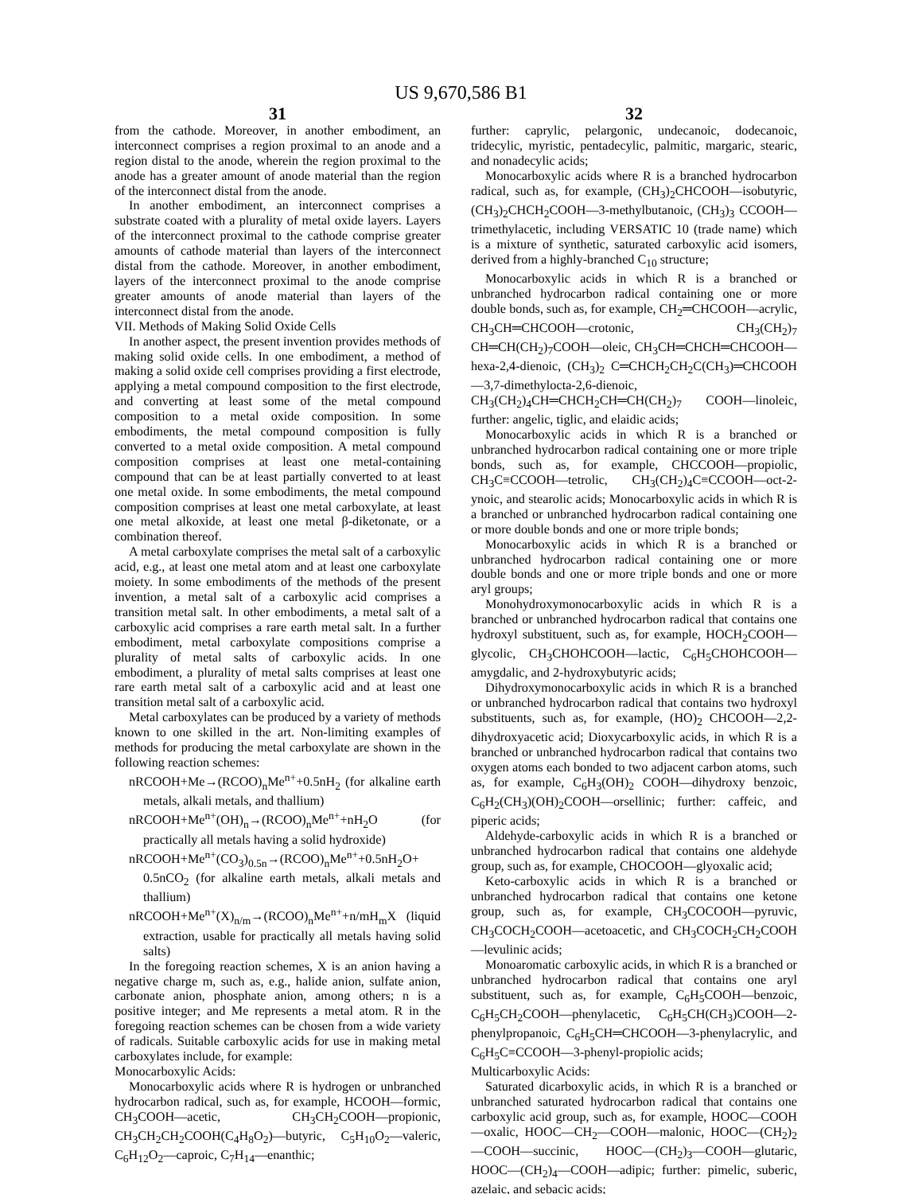US 9,670,586 B1
31
from the cathode. Moreover, in another embodiment, an interconnect comprises a region proximal to an anode and a region distal to the anode, wherein the region proximal to the anode has a greater amount of anode material than the region of the interconnect distal from the anode.
In another embodiment, an interconnect comprises a substrate coated with a plurality of metal oxide layers. Layers of the interconnect proximal to the cathode comprise greater amounts of cathode material than layers of the interconnect distal from the cathode. Moreover, in another embodiment, layers of the interconnect proximal to the anode comprise greater amounts of anode material than layers of the interconnect distal from the anode.
VII. Methods of Making Solid Oxide Cells
In another aspect, the present invention provides methods of making solid oxide cells. In one embodiment, a method of making a solid oxide cell comprises providing a first electrode, applying a metal compound composition to the first electrode, and converting at least some of the metal compound composition to a metal oxide composition. In some embodiments, the metal compound composition is fully converted to a metal oxide composition. A metal compound composition comprises at least one metal-containing compound that can be at least partially converted to at least one metal oxide. In some embodiments, the metal compound composition comprises at least one metal carboxylate, at least one metal alkoxide, at least one metal β-diketonate, or a combination thereof.
A metal carboxylate comprises the metal salt of a carboxylic acid, e.g., at least one metal atom and at least one carboxylate moiety. In some embodiments of the methods of the present invention, a metal salt of a carboxylic acid comprises a transition metal salt. In other embodiments, a metal salt of a carboxylic acid comprises a rare earth metal salt. In a further embodiment, metal carboxylate compositions comprise a plurality of metal salts of carboxylic acids. In one embodiment, a plurality of metal salts comprises at least one rare earth metal salt of a carboxylic acid and at least one transition metal salt of a carboxylic acid.
Metal carboxylates can be produced by a variety of methods known to one skilled in the art. Non-limiting examples of methods for producing the metal carboxylate are shown in the following reaction schemes:
nRCOOH+Me→(RCOO)<sub>n</sub>Me<sup>n+</sup>+0.5nH<sub>2</sub> (for alkaline earth metals, alkali metals, and thallium)
nRCOOH+Me<sup>n+</sup>(OH)<sub>n</sub>→(RCOO)<sub>n</sub>Me<sup>n+</sup>+nH<sub>2</sub>O (for practically all metals having a solid hydroxide)
nRCOOH+Me<sup>n+</sup>(CO<sub>3</sub>)<sub>0.5n</sub>→(RCOO)<sub>n</sub>Me<sup>n+</sup>+0.5nH<sub>2</sub>O+ 0.5nCO<sub>2</sub> (for alkaline earth metals, alkali metals and thallium)
nRCOOH+Me<sup>n+</sup>(X)<sub>n/m</sub>→(RCOO)<sub>n</sub>Me<sup>n+</sup>+n/mH<sub>m</sub>X (liquid extraction, usable for practically all metals having solid salts)
In the foregoing reaction schemes, X is an anion having a negative charge m, such as, e.g., halide anion, sulfate anion, carbonate anion, phosphate anion, among others; n is a positive integer; and Me represents a metal atom. R in the foregoing reaction schemes can be chosen from a wide variety of radicals. Suitable carboxylic acids for use in making metal carboxylates include, for example:
Monocarboxylic Acids:
Monocarboxylic acids where R is hydrogen or unbranched hydrocarbon radical, such as, for example, HCOOH—formic, CH<sub>3</sub>COOH—acetic, CH<sub>3</sub>CH<sub>2</sub>COOH—propionic, CH<sub>3</sub>CH<sub>2</sub>CH<sub>2</sub>COOH(C<sub>4</sub>H<sub>8</sub>O<sub>2</sub>)—butyric, C<sub>5</sub>H<sub>10</sub>O<sub>2</sub>—valeric, C<sub>6</sub>H<sub>12</sub>O<sub>2</sub>—caproic, C<sub>7</sub>H<sub>14</sub>—enanthic;
32
further: caprylic, pelargonic, undecanoic, dodecanoic, tridecylic, myristic, pentadecylic, palmitic, margaric, stearic, and nonadecylic acids;
Monocarboxylic acids where R is a branched hydrocarbon radical, such as, for example, (CH<sub>3</sub>)<sub>2</sub>CHCOOH—isobutyric, (CH<sub>3</sub>)<sub>2</sub>CHCH<sub>2</sub>COOH—3-methylbutanoic, (CH<sub>3</sub>)<sub>3</sub> CCOOH—trimethylacetic, including VERSATIC 10 (trade name) which is a mixture of synthetic, saturated carboxylic acid isomers, derived from a highly-branched C<sub>10</sub> structure;
Monocarboxylic acids in which R is a branched or unbranched hydrocarbon radical containing one or more double bonds, such as, for example, CH<sub>2</sub>═CHCOOH—acrylic, CH<sub>3</sub>CH═CHCOOH—crotonic, CH<sub>3</sub>(CH<sub>2</sub>)<sub>7</sub> CH═CH(CH<sub>2</sub>)<sub>7</sub>COOH—oleic, CH<sub>3</sub>CH═CHCH═CHCOOH—hexa-2,4-dienoic, (CH<sub>3</sub>)<sub>2</sub> C═CHCH<sub>2</sub>CH<sub>2</sub>C(CH<sub>3</sub>)═CHCOOH—3,7-dimethylocta-2,6-dienoic, CH<sub>3</sub>(CH<sub>2</sub>)<sub>4</sub>CH═CHCH<sub>2</sub>CH═CH(CH<sub>2</sub>)<sub>7</sub> COOH—linoleic, further: angelic, tiglic, and elaidic acids;
Monocarboxylic acids in which R is a branched or unbranched hydrocarbon radical containing one or more triple bonds, such as, for example, CHCCOOH—propiolic, CH<sub>3</sub>C≡CCOOH—tetrolic, CH<sub>3</sub>(CH<sub>2</sub>)<sub>4</sub>C≡CCOOH—oct-2-ynoic, and stearolic acids; Monocarboxylic acids in which R is a branched or unbranched hydrocarbon radical containing one or more double bonds and one or more triple bonds;
Monocarboxylic acids in which R is a branched or unbranched hydrocarbon radical containing one or more double bonds and one or more triple bonds and one or more aryl groups;
Monohydroxymonocarboxylic acids in which R is a branched or unbranched hydrocarbon radical that contains one hydroxyl substituent, such as, for example, HOCH<sub>2</sub>COOH—glycolic, CH<sub>3</sub>CHOHCOOH—lactic, C<sub>6</sub>H<sub>5</sub>CHOHCOOH—amygdalic, and 2-hydroxybutyric acids;
Dihydroxymonocarboxylic acids in which R is a branched or unbranched hydrocarbon radical that contains two hydroxyl substituents, such as, for example, (HO)<sub>2</sub> CHCOOH—2,2-dihydroxyacetic acid; Dioxycarboxylic acids, in which R is a branched or unbranched hydrocarbon radical that contains two oxygen atoms each bonded to two adjacent carbon atoms, such as, for example, C<sub>6</sub>H<sub>3</sub>(OH)<sub>2</sub> COOH—dihydroxy benzoic, C<sub>6</sub>H<sub>2</sub>(CH<sub>3</sub>)(OH)<sub>2</sub>COOH—orsellinic; further: caffeic, and piperic acids;
Aldehyde-carboxylic acids in which R is a branched or unbranched hydrocarbon radical that contains one aldehyde group, such as, for example, CHOCOOH—glyoxalic acid;
Keto-carboxylic acids in which R is a branched or unbranched hydrocarbon radical that contains one ketone group, such as, for example, CH<sub>3</sub>COCOOH—pyruvic, CH<sub>3</sub>COCH<sub>2</sub>COOH—acetoacetic, and CH<sub>3</sub>COCH<sub>2</sub>CH<sub>2</sub>COOH—levulinic acids;
Monoaromatic carboxylic acids, in which R is a branched or unbranched hydrocarbon radical that contains one aryl substituent, such as, for example, C<sub>6</sub>H<sub>5</sub>COOH—benzoic, C<sub>6</sub>H<sub>5</sub>CH<sub>2</sub>COOH—phenylacetic, C<sub>6</sub>H<sub>5</sub>CH(CH<sub>3</sub>)COOH—2-phenylpropanoic, C<sub>6</sub>H<sub>5</sub>CH═CHCOOH—3-phenylacrylic, and C<sub>6</sub>H<sub>5</sub>C≡CCOOH—3-phenyl-propiolic acids;
Multicarboxylic Acids:
Saturated dicarboxylic acids, in which R is a branched or unbranched saturated hydrocarbon radical that contains one carboxylic acid group, such as, for example, HOOC—COOH—oxalic, HOOC—CH<sub>2</sub>—COOH—malonic, HOOC—(CH<sub>2</sub>)<sub>2</sub>—COOH—succinic, HOOC—(CH<sub>2</sub>)<sub>3</sub>—COOH—glutaric, HOOC—(CH<sub>2</sub>)<sub>4</sub>—COOH—adipic; further: pimelic, suberic, azelaic, and sebacic acids;